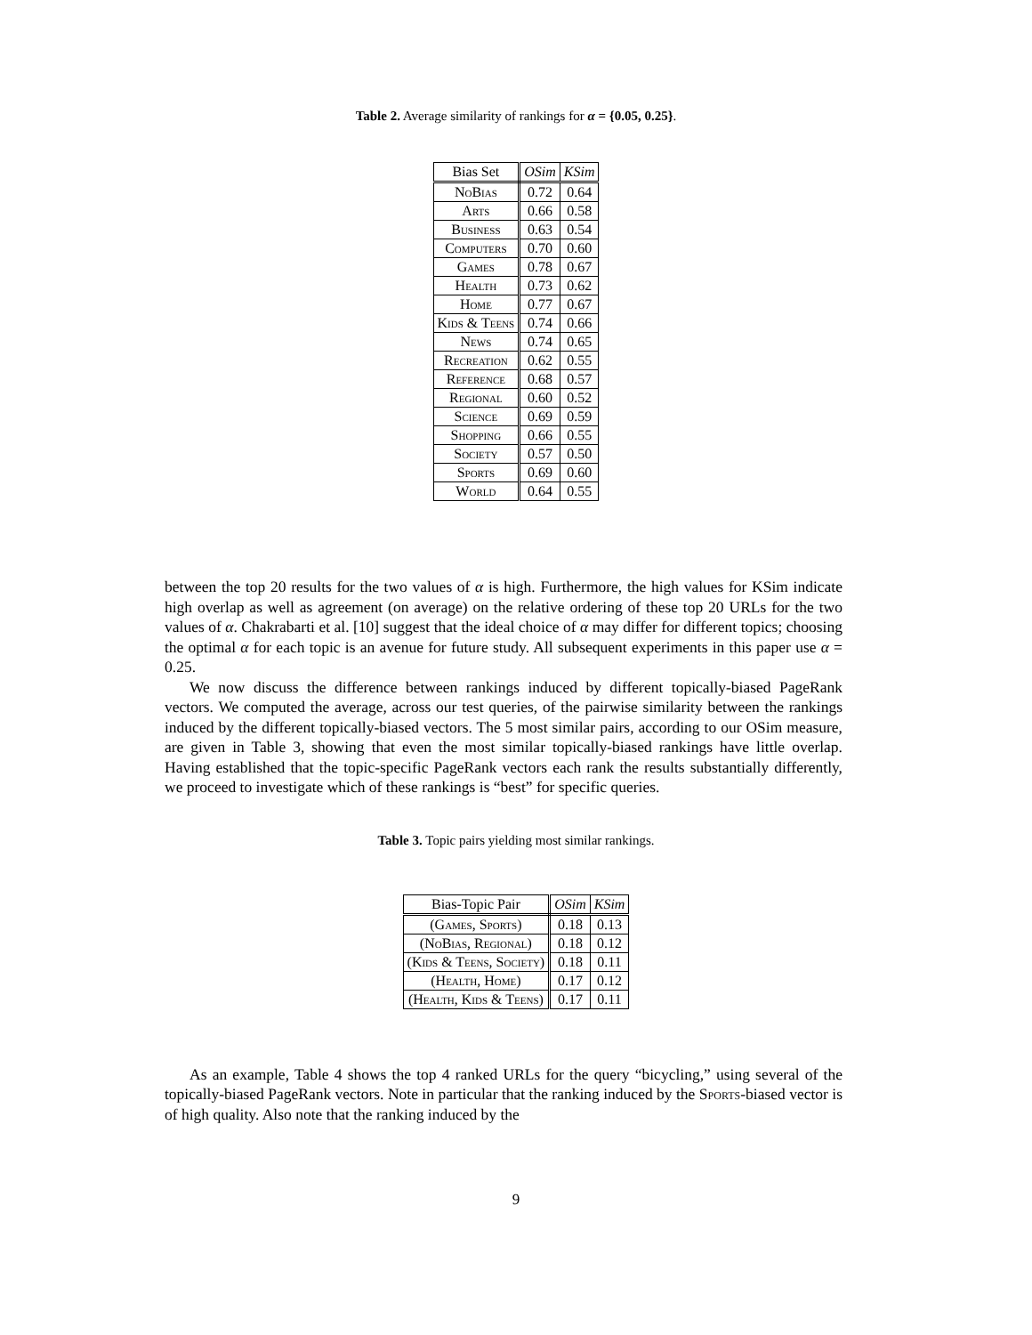Table 2. Average similarity of rankings for α = {0.05, 0.25}.
| Bias Set | OSim | KSim |
| --- | --- | --- |
| NoBias | 0.72 | 0.64 |
| Arts | 0.66 | 0.58 |
| Business | 0.63 | 0.54 |
| Computers | 0.70 | 0.60 |
| Games | 0.78 | 0.67 |
| Health | 0.73 | 0.62 |
| Home | 0.77 | 0.67 |
| Kids & Teens | 0.74 | 0.66 |
| News | 0.74 | 0.65 |
| Recreation | 0.62 | 0.55 |
| Reference | 0.68 | 0.57 |
| Regional | 0.60 | 0.52 |
| Science | 0.69 | 0.59 |
| Shopping | 0.66 | 0.55 |
| Society | 0.57 | 0.50 |
| Sports | 0.69 | 0.60 |
| World | 0.64 | 0.55 |
between the top 20 results for the two values of α is high. Furthermore, the high values for KSim indicate high overlap as well as agreement (on average) on the relative ordering of these top 20 URLs for the two values of α. Chakrabarti et al. [10] suggest that the ideal choice of α may differ for different topics; choosing the optimal α for each topic is an avenue for future study. All subsequent experiments in this paper use α = 0.25.
We now discuss the difference between rankings induced by different topically-biased PageRank vectors. We computed the average, across our test queries, of the pairwise similarity between the rankings induced by the different topically-biased vectors. The 5 most similar pairs, according to our OSim measure, are given in Table 3, showing that even the most similar topically-biased rankings have little overlap. Having established that the topic-specific PageRank vectors each rank the results substantially differently, we proceed to investigate which of these rankings is “best” for specific queries.
Table 3. Topic pairs yielding most similar rankings.
| Bias-Topic Pair | OSim | KSim |
| --- | --- | --- |
| (Games, Sports) | 0.18 | 0.13 |
| (NoBias, Regional) | 0.18 | 0.12 |
| (Kids & Teens, Society) | 0.18 | 0.11 |
| (Health, Home) | 0.17 | 0.12 |
| (Health, Kids & Teens) | 0.17 | 0.11 |
As an example, Table 4 shows the top 4 ranked URLs for the query “bicycling,” using several of the topically-biased PageRank vectors. Note in particular that the ranking induced by the Sports-biased vector is of high quality. Also note that the ranking induced by the
9